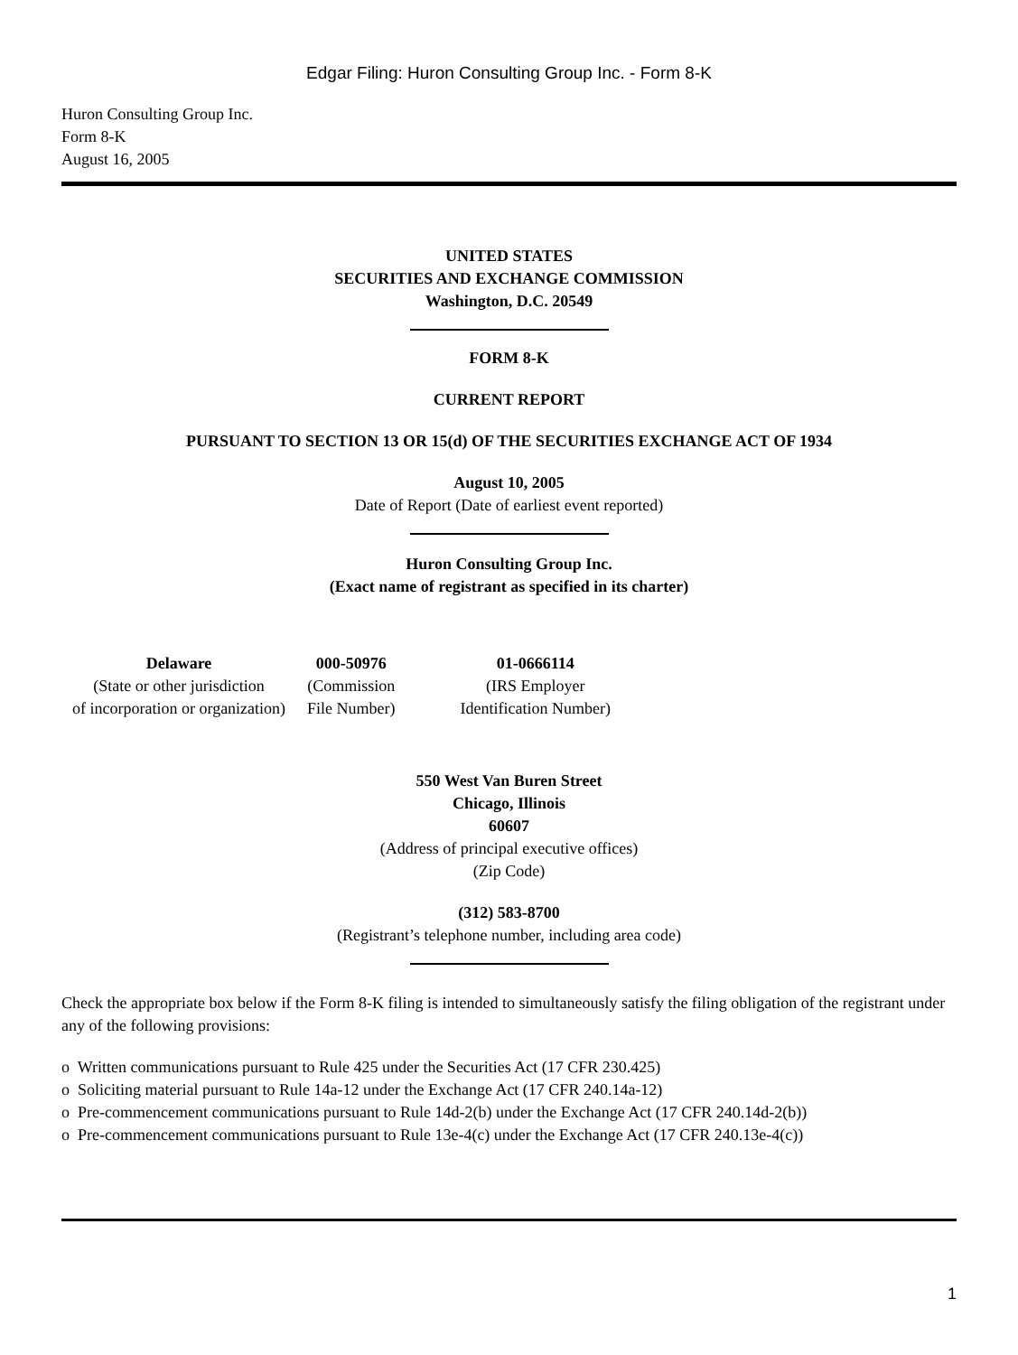Edgar Filing: Huron Consulting Group Inc. - Form 8-K
Huron Consulting Group Inc.
Form 8-K
August 16, 2005
UNITED STATES
SECURITIES AND EXCHANGE COMMISSION
Washington, D.C. 20549
FORM 8-K
CURRENT REPORT
PURSUANT TO SECTION 13 OR 15(d) OF THE SECURITIES EXCHANGE ACT OF 1934
August 10, 2005
Date of Report (Date of earliest event reported)
Huron Consulting Group Inc.
(Exact name of registrant as specified in its charter)
| Delaware | 000-50976 | 01-0666114 |
| (State or other jurisdiction of incorporation or organization) | (Commission File Number) | (IRS Employer Identification Number) |
550 West Van Buren Street
Chicago, Illinois
60607
(Address of principal executive offices)
(Zip Code)
(312) 583-8700
(Registrant’s telephone number, including area code)
Check the appropriate box below if the Form 8-K filing is intended to simultaneously satisfy the filing obligation of the registrant under any of the following provisions:
o Written communications pursuant to Rule 425 under the Securities Act (17 CFR 230.425)
o Soliciting material pursuant to Rule 14a-12 under the Exchange Act (17 CFR 240.14a-12)
o Pre-commencement communications pursuant to Rule 14d-2(b) under the Exchange Act (17 CFR 240.14d-2(b))
o Pre-commencement communications pursuant to Rule 13e-4(c) under the Exchange Act (17 CFR 240.13e-4(c))
1